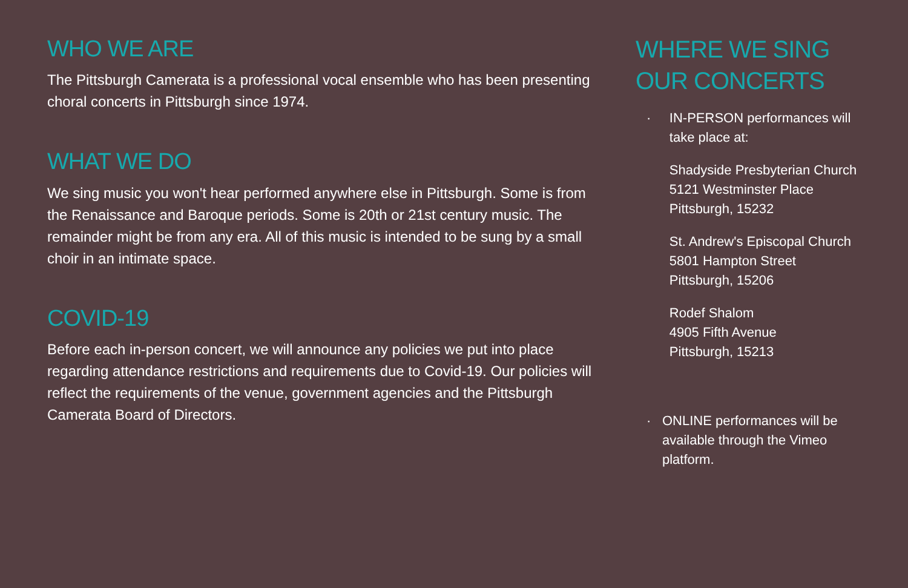WHO WE ARE
The Pittsburgh Camerata is a professional vocal ensemble who has been presenting choral concerts in Pittsburgh since 1974.
WHAT WE DO
We sing music you won't hear performed anywhere else in Pittsburgh. Some is from the Renaissance and Baroque periods. Some is 20th or 21st century music. The remainder might be from any era. All of this music is intended to be sung by a small choir in an intimate space.
COVID-19
Before each in-person concert, we will announce any policies we put into place regarding attendance restrictions and requirements due to Covid-19. Our policies will reflect the requirements of the venue, government agencies and the Pittsburgh Camerata Board of Directors.
WHERE WE SING OUR CONCERTS
· IN-PERSON performances will take place at:
Shadyside Presbyterian Church
5121 Westminster Place
Pittsburgh, 15232
St. Andrew's Episcopal Church
5801 Hampton Street
Pittsburgh, 15206
Rodef Shalom
4905 Fifth Avenue
Pittsburgh, 15213
· ONLINE performances will be available through the Vimeo platform.